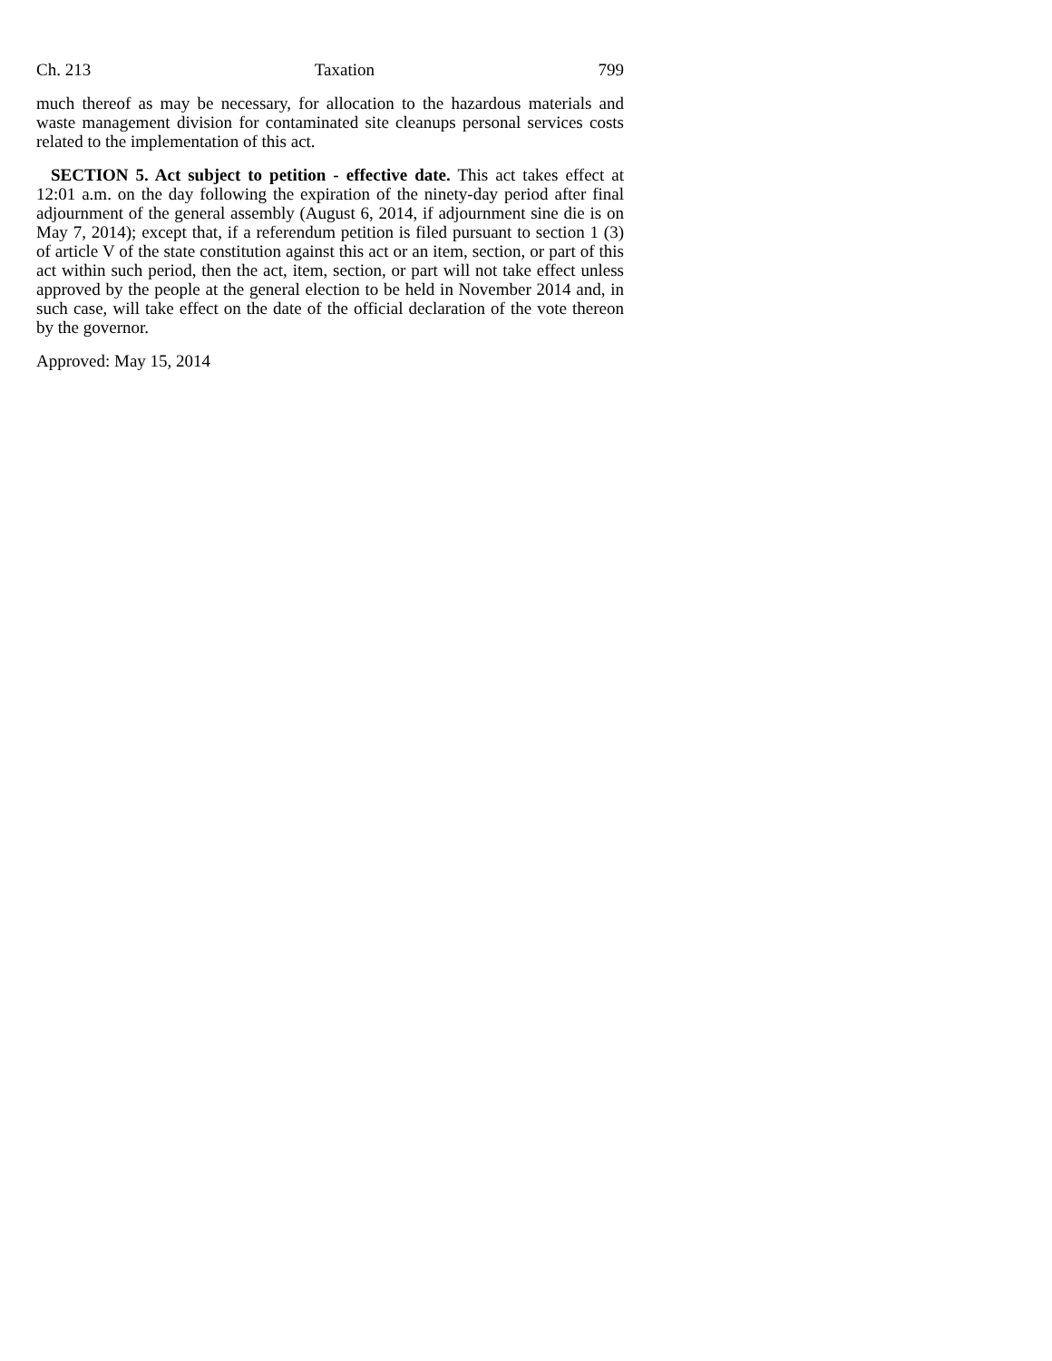Ch. 213 Taxation 799
much thereof as may be necessary, for allocation to the hazardous materials and waste management division for contaminated site cleanups personal services costs related to the implementation of this act.
SECTION 5. Act subject to petition - effective date. This act takes effect at 12:01 a.m. on the day following the expiration of the ninety-day period after final adjournment of the general assembly (August 6, 2014, if adjournment sine die is on May 7, 2014); except that, if a referendum petition is filed pursuant to section 1 (3) of article V of the state constitution against this act or an item, section, or part of this act within such period, then the act, item, section, or part will not take effect unless approved by the people at the general election to be held in November 2014 and, in such case, will take effect on the date of the official declaration of the vote thereon by the governor.
Approved: May 15, 2014